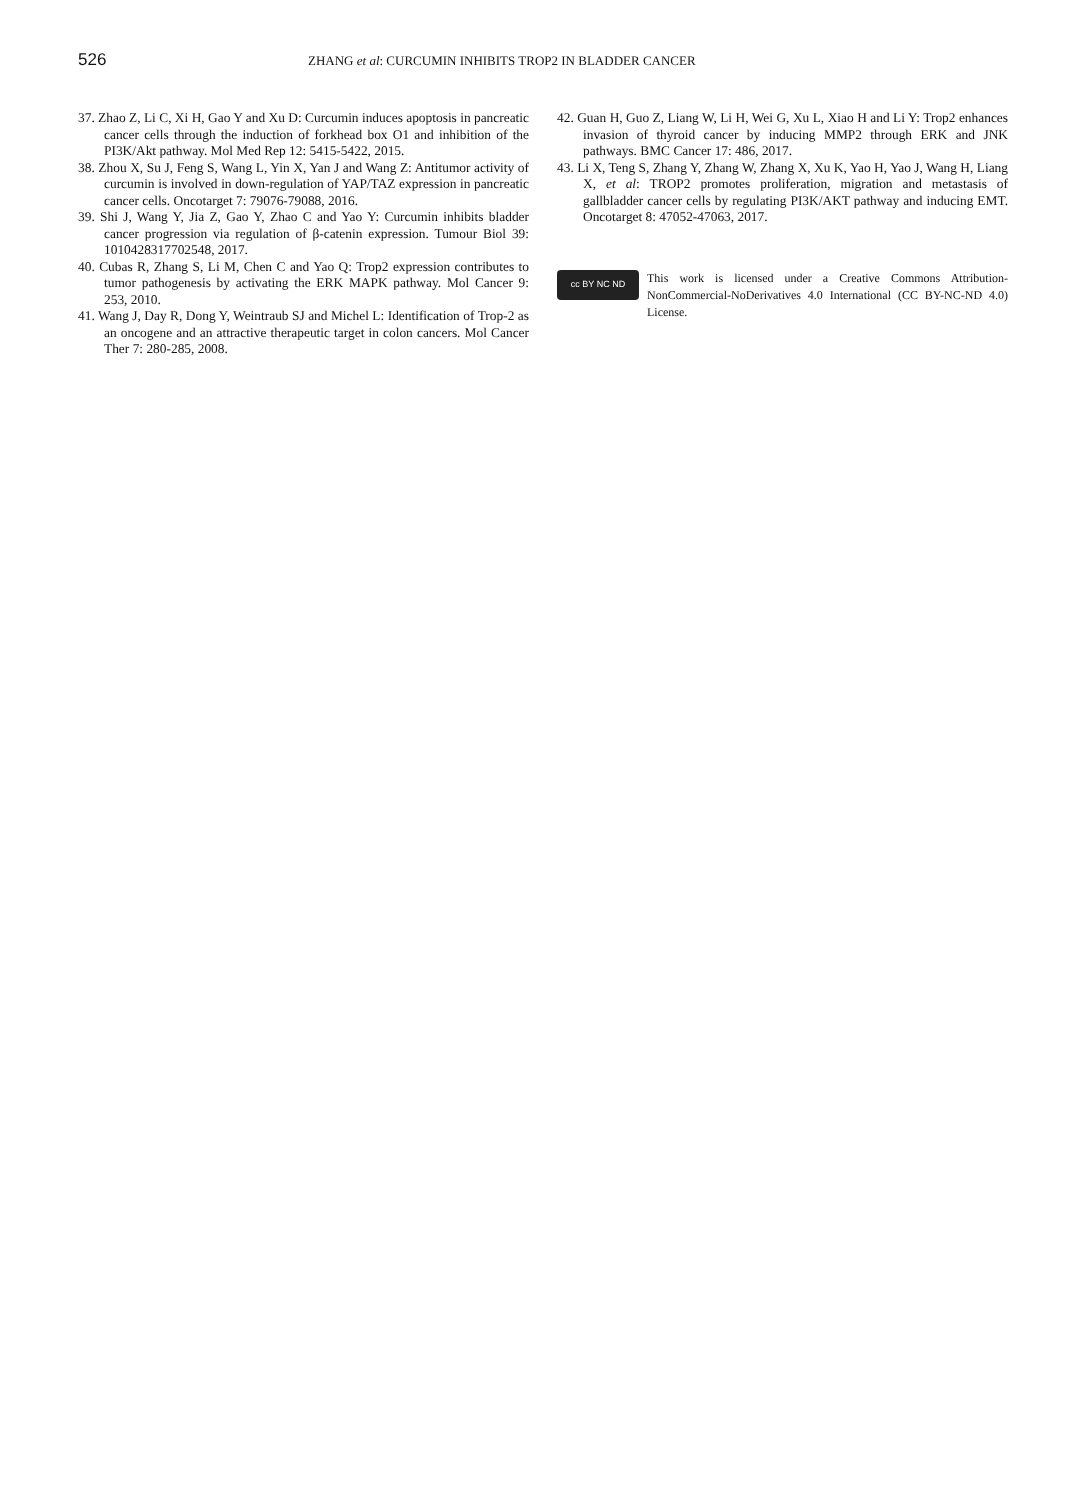526
ZHANG et al: CURCUMIN INHIBITS TROP2 IN BLADDER CANCER
37. Zhao Z, Li C, Xi H, Gao Y and Xu D: Curcumin induces apoptosis in pancreatic cancer cells through the induction of forkhead box O1 and inhibition of the PI3K/Akt pathway. Mol Med Rep 12: 5415-5422, 2015.
38. Zhou X, Su J, Feng S, Wang L, Yin X, Yan J and Wang Z: Antitumor activity of curcumin is involved in down-regulation of YAP/TAZ expression in pancreatic cancer cells. Oncotarget 7: 79076-79088, 2016.
39. Shi J, Wang Y, Jia Z, Gao Y, Zhao C and Yao Y: Curcumin inhibits bladder cancer progression via regulation of β-catenin expression. Tumour Biol 39: 1010428317702548, 2017.
40. Cubas R, Zhang S, Li M, Chen C and Yao Q: Trop2 expression contributes to tumor pathogenesis by activating the ERK MAPK pathway. Mol Cancer 9: 253, 2010.
41. Wang J, Day R, Dong Y, Weintraub SJ and Michel L: Identification of Trop-2 as an oncogene and an attractive therapeutic target in colon cancers. Mol Cancer Ther 7: 280-285, 2008.
42. Guan H, Guo Z, Liang W, Li H, Wei G, Xu L, Xiao H and Li Y: Trop2 enhances invasion of thyroid cancer by inducing MMP2 through ERK and JNK pathways. BMC Cancer 17: 486, 2017.
43. Li X, Teng S, Zhang Y, Zhang W, Zhang X, Xu K, Yao H, Yao J, Wang H, Liang X, et al: TROP2 promotes proliferation, migration and metastasis of gallbladder cancer cells by regulating PI3K/AKT pathway and inducing EMT. Oncotarget 8: 47052-47063, 2017.
cc BY NC ND
This work is licensed under a Creative Commons Attribution-NonCommercial-NoDerivatives 4.0 International (CC BY-NC-ND 4.0) License.